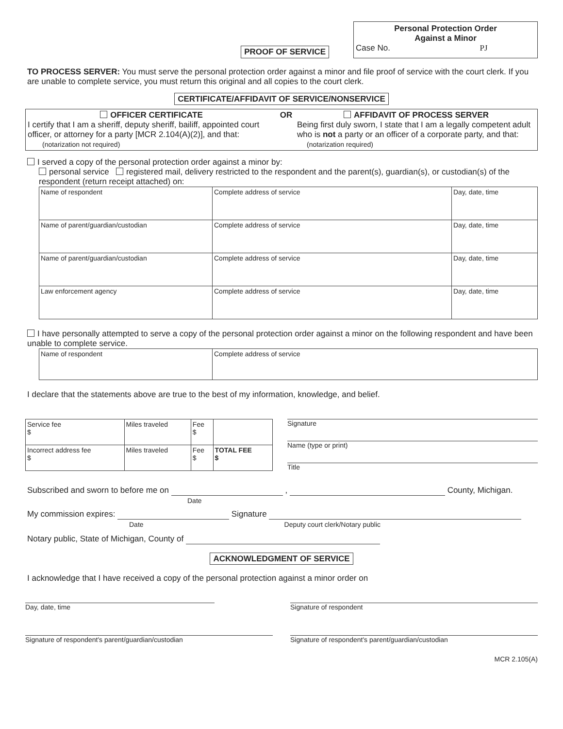PROOF OF SERVICE
Personal Protection Order
Against a Minor
Case No. PJ
TO PROCESS SERVER: You must serve the personal protection order against a minor and file proof of service with the court clerk. If you are unable to complete service, you must return this original and all copies to the court clerk.
CERTIFICATE/AFFIDAVIT OF SERVICE/NONSERVICE
OFFICER CERTIFICATE
I certify that I am a sheriff, deputy sheriff, bailiff, appointed court officer, or attorney for a party [MCR 2.104(A)(2)], and that: (notarization not required)
OR AFFIDAVIT OF PROCESS SERVER
Being first duly sworn, I state that I am a legally competent adult who is not a party or an officer of a corporate party, and that: (notarization required)
I served a copy of the personal protection order against a minor by:
personal service registered mail, delivery restricted to the respondent and the parent(s), guardian(s), or custodian(s) of the respondent (return receipt attached) on:
| Name of respondent | Complete address of service | Day, date, time |
| Name of parent/guardian/custodian | Complete address of service | Day, date, time |
| Name of parent/guardian/custodian | Complete address of service | Day, date, time |
| Law enforcement agency | Complete address of service | Day, date, time |
I have personally attempted to serve a copy of the personal protection order against a minor on the following respondent and have been unable to complete service.
| Name of respondent | Complete address of service |
I declare that the statements above are true to the best of my information, knowledge, and belief.
| Service fee $ | Miles traveled | Fee $ | |
| Incorrect address fee $ | Miles traveled | Fee $ | TOTAL FEE $ |
Signature
Name (type or print)
Title
Subscribed and sworn to before me on , County, Michigan.
Date
My commission expires: Signature
Date Deputy court clerk/Notary public
Notary public, State of Michigan, County of
ACKNOWLEDGMENT OF SERVICE
I acknowledge that I have received a copy of the personal protection against a minor order on
Day, date, time Signature of respondent
Signature of respondent's parent/guardian/custodian Signature of respondent's parent/guardian/custodian
MCR 2.105(A)